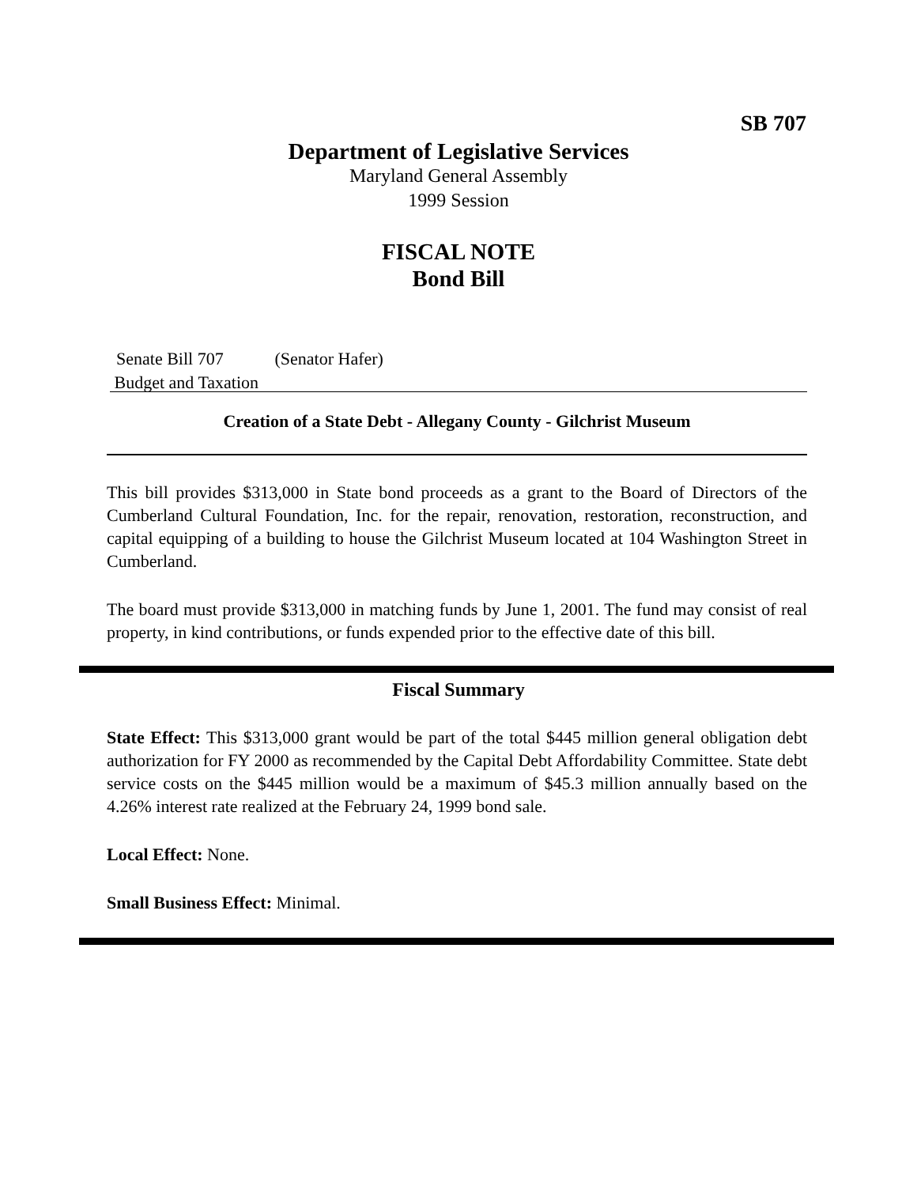SB 707
Department of Legislative Services
Maryland General Assembly
1999 Session
FISCAL NOTE
Bond Bill
Senate Bill 707 (Senator Hafer)
Budget and Taxation
Creation of a State Debt - Allegany County - Gilchrist Museum
This bill provides $313,000 in State bond proceeds as a grant to the Board of Directors of the Cumberland Cultural Foundation, Inc. for the repair, renovation, restoration, reconstruction, and capital equipping of a building to house the Gilchrist Museum located at 104 Washington Street in Cumberland.
The board must provide $313,000 in matching funds by June 1, 2001. The fund may consist of real property, in kind contributions, or funds expended prior to the effective date of this bill.
Fiscal Summary
State Effect: This $313,000 grant would be part of the total $445 million general obligation debt authorization for FY 2000 as recommended by the Capital Debt Affordability Committee. State debt service costs on the $445 million would be a maximum of $45.3 million annually based on the 4.26% interest rate realized at the February 24, 1999 bond sale.
Local Effect: None.
Small Business Effect: Minimal.